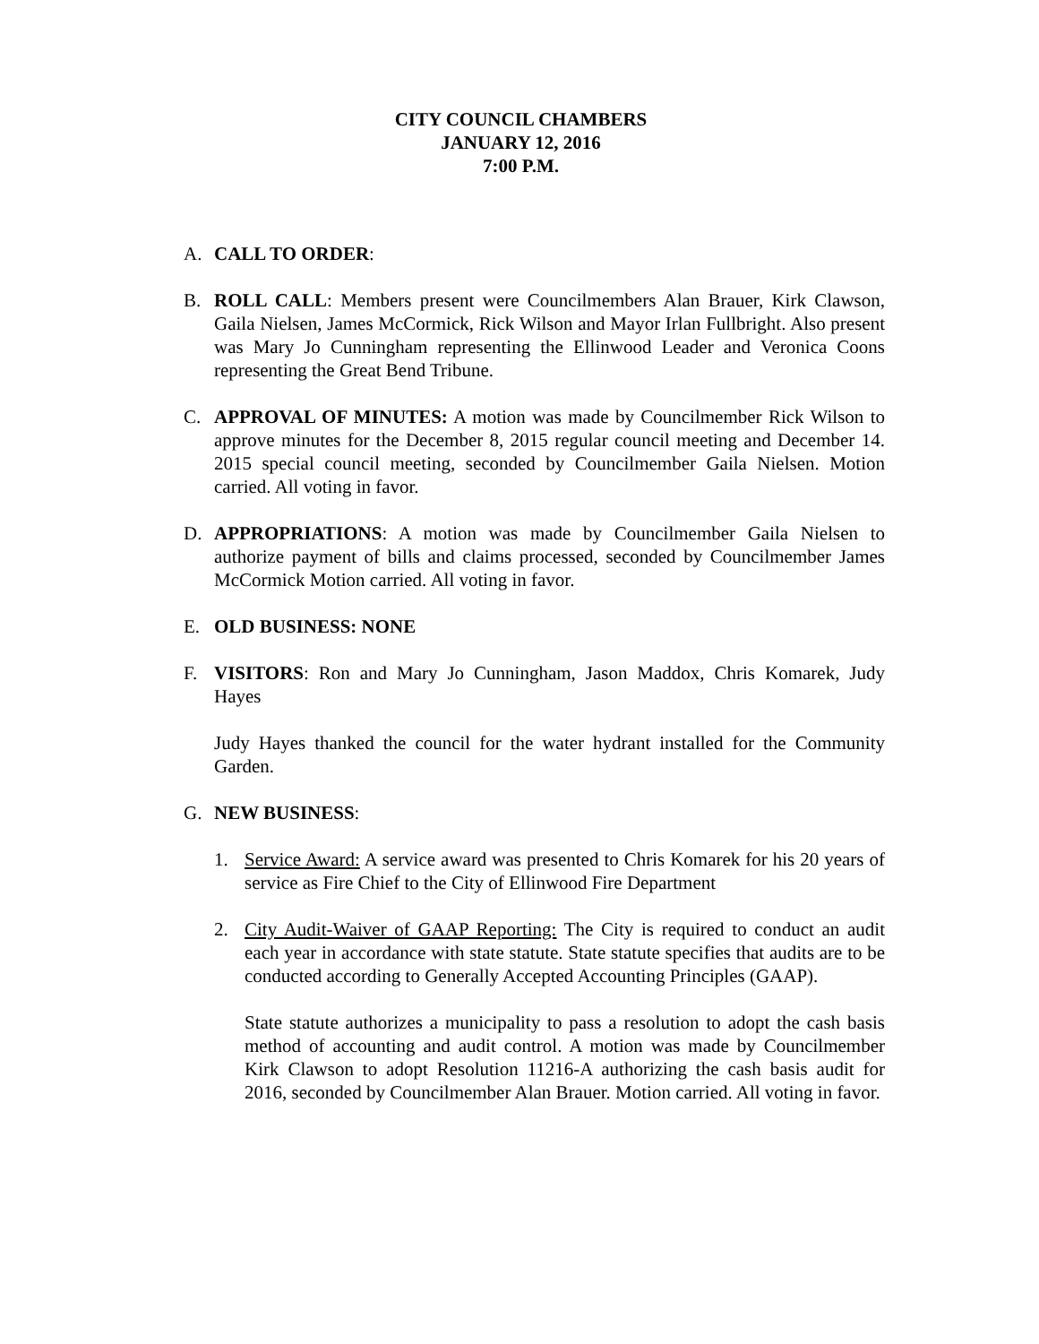CITY COUNCIL CHAMBERS
JANUARY 12, 2016
7:00 P.M.
A. CALL TO ORDER:
B. ROLL CALL: Members present were Councilmembers Alan Brauer, Kirk Clawson, Gaila Nielsen, James McCormick, Rick Wilson and Mayor Irlan Fullbright. Also present was Mary Jo Cunningham representing the Ellinwood Leader and Veronica Coons representing the Great Bend Tribune.
C. APPROVAL OF MINUTES: A motion was made by Councilmember Rick Wilson to approve minutes for the December 8, 2015 regular council meeting and December 14. 2015 special council meeting, seconded by Councilmember Gaila Nielsen. Motion carried. All voting in favor.
D. APPROPRIATIONS: A motion was made by Councilmember Gaila Nielsen to authorize payment of bills and claims processed, seconded by Councilmember James McCormick Motion carried. All voting in favor.
E. OLD BUSINESS: NONE
F. VISITORS: Ron and Mary Jo Cunningham, Jason Maddox, Chris Komarek, Judy Hayes
Judy Hayes thanked the council for the water hydrant installed for the Community Garden.
G. NEW BUSINESS:
1. Service Award: A service award was presented to Chris Komarek for his 20 years of service as Fire Chief to the City of Ellinwood Fire Department
2. City Audit-Waiver of GAAP Reporting: The City is required to conduct an audit each year in accordance with state statute. State statute specifies that audits are to be conducted according to Generally Accepted Accounting Principles (GAAP).
State statute authorizes a municipality to pass a resolution to adopt the cash basis method of accounting and audit control. A motion was made by Councilmember Kirk Clawson to adopt Resolution 11216-A authorizing the cash basis audit for 2016, seconded by Councilmember Alan Brauer. Motion carried. All voting in favor.